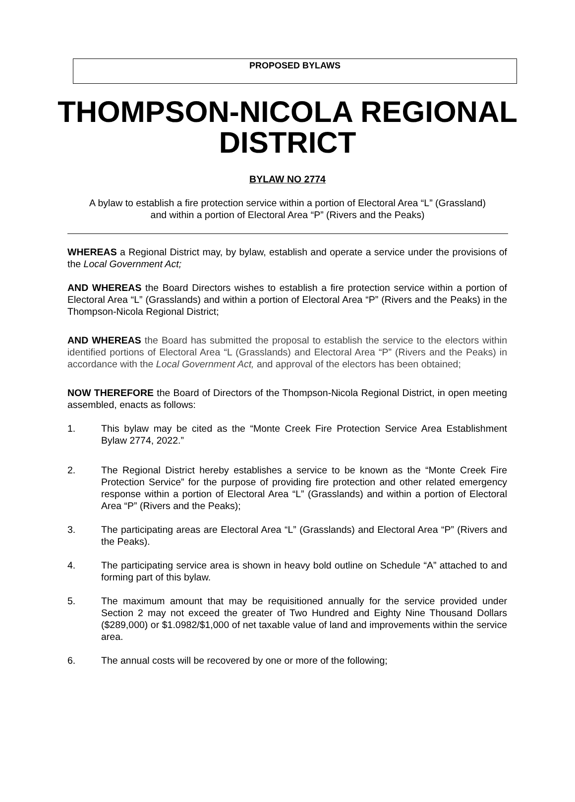PROPOSED BYLAWS
THOMPSON-NICOLA REGIONAL DISTRICT
BYLAW NO 2774
A bylaw to establish a fire protection service within a portion of Electoral Area “L” (Grassland) and within a portion of Electoral Area “P” (Rivers and the Peaks)
WHEREAS a Regional District may, by bylaw, establish and operate a service under the provisions of the Local Government Act;
AND WHEREAS the Board Directors wishes to establish a fire protection service within a portion of Electoral Area “L” (Grasslands) and within a portion of Electoral Area “P” (Rivers and the Peaks) in the Thompson-Nicola Regional District;
AND WHEREAS the Board has submitted the proposal to establish the service to the electors within identified portions of Electoral Area “L (Grasslands) and Electoral Area “P” (Rivers and the Peaks) in accordance with the Local Government Act, and approval of the electors has been obtained;
NOW THEREFORE the Board of Directors of the Thompson-Nicola Regional District, in open meeting assembled, enacts as follows:
1. This bylaw may be cited as the “Monte Creek Fire Protection Service Area Establishment Bylaw 2774, 2022.”
2. The Regional District hereby establishes a service to be known as the “Monte Creek Fire Protection Service” for the purpose of providing fire protection and other related emergency response within a portion of Electoral Area “L” (Grasslands) and within a portion of Electoral Area “P” (Rivers and the Peaks);
3. The participating areas are Electoral Area “L” (Grasslands) and Electoral Area “P” (Rivers and the Peaks).
4. The participating service area is shown in heavy bold outline on Schedule “A” attached to and forming part of this bylaw.
5. The maximum amount that may be requisitioned annually for the service provided under Section 2 may not exceed the greater of Two Hundred and Eighty Nine Thousand Dollars ($289,000) or $1.0982/$1,000 of net taxable value of land and improvements within the service area.
6. The annual costs will be recovered by one or more of the following;